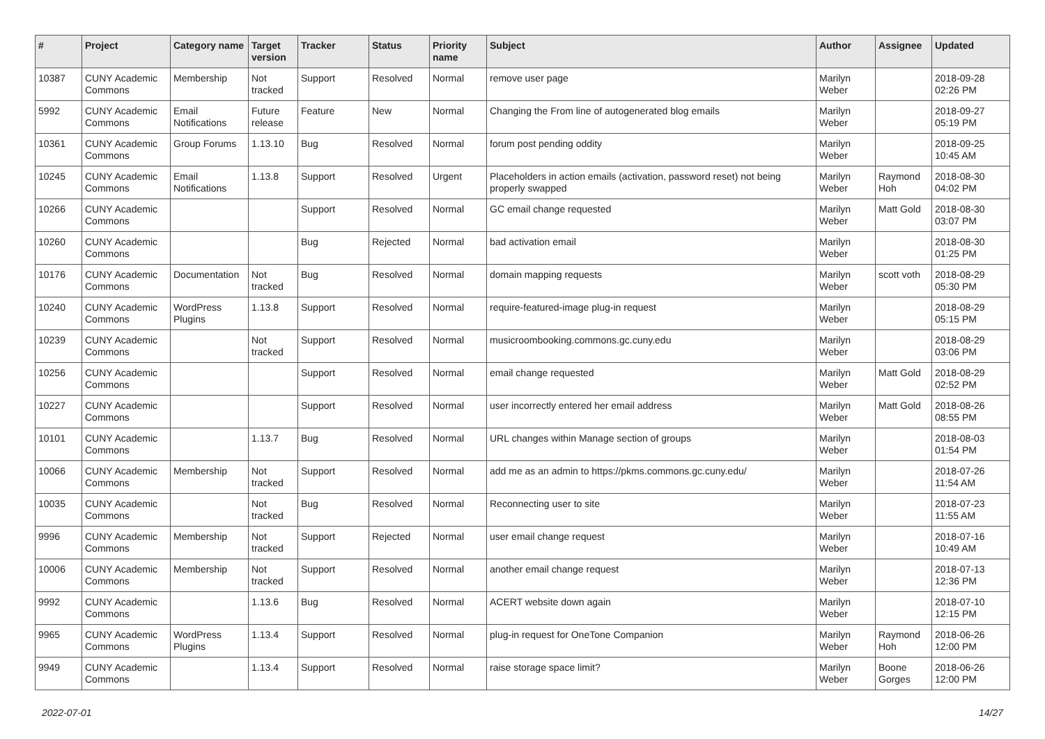| # | Project | Category name | Target version | Tracker | Status | Priority name | Subject | Author | Assignee | Updated |
| --- | --- | --- | --- | --- | --- | --- | --- | --- | --- | --- |
| 10387 | CUNY Academic Commons | Membership | Not tracked | Support | Resolved | Normal | remove user page | Marilyn Weber | | 2018-09-28 02:26 PM |
| 5992 | CUNY Academic Commons | Email Notifications | Future release | Feature | New | Normal | Changing the From line of autogenerated blog emails | Marilyn Weber | | 2018-09-27 05:19 PM |
| 10361 | CUNY Academic Commons | Group Forums | 1.13.10 | Bug | Resolved | Normal | forum post pending oddity | Marilyn Weber | | 2018-09-25 10:45 AM |
| 10245 | CUNY Academic Commons | Email Notifications | 1.13.8 | Support | Resolved | Urgent | Placeholders in action emails (activation, password reset) not being properly swapped | Marilyn Weber | Raymond Hoh | 2018-08-30 04:02 PM |
| 10266 | CUNY Academic Commons | | | Support | Resolved | Normal | GC email change requested | Marilyn Weber | Matt Gold | 2018-08-30 03:07 PM |
| 10260 | CUNY Academic Commons | | | Bug | Rejected | Normal | bad activation email | Marilyn Weber | | 2018-08-30 01:25 PM |
| 10176 | CUNY Academic Commons | Documentation | Not tracked | Bug | Resolved | Normal | domain mapping requests | Marilyn Weber | scott voth | 2018-08-29 05:30 PM |
| 10240 | CUNY Academic Commons | WordPress Plugins | 1.13.8 | Support | Resolved | Normal | require-featured-image plug-in request | Marilyn Weber | | 2018-08-29 05:15 PM |
| 10239 | CUNY Academic Commons | | Not tracked | Support | Resolved | Normal | musicroombooking.commons.gc.cuny.edu | Marilyn Weber | | 2018-08-29 03:06 PM |
| 10256 | CUNY Academic Commons | | | Support | Resolved | Normal | email change requested | Marilyn Weber | Matt Gold | 2018-08-29 02:52 PM |
| 10227 | CUNY Academic Commons | | | Support | Resolved | Normal | user incorrectly entered her email address | Marilyn Weber | Matt Gold | 2018-08-26 08:55 PM |
| 10101 | CUNY Academic Commons | | 1.13.7 | Bug | Resolved | Normal | URL changes within Manage section of groups | Marilyn Weber | | 2018-08-03 01:54 PM |
| 10066 | CUNY Academic Commons | Membership | Not tracked | Support | Resolved | Normal | add me as an admin to https://pkms.commons.gc.cuny.edu/ | Marilyn Weber | | 2018-07-26 11:54 AM |
| 10035 | CUNY Academic Commons | | Not tracked | Bug | Resolved | Normal | Reconnecting user to site | Marilyn Weber | | 2018-07-23 11:55 AM |
| 9996 | CUNY Academic Commons | Membership | Not tracked | Support | Rejected | Normal | user email change request | Marilyn Weber | | 2018-07-16 10:49 AM |
| 10006 | CUNY Academic Commons | Membership | Not tracked | Support | Resolved | Normal | another email change request | Marilyn Weber | | 2018-07-13 12:36 PM |
| 9992 | CUNY Academic Commons | | 1.13.6 | Bug | Resolved | Normal | ACERT website down again | Marilyn Weber | | 2018-07-10 12:15 PM |
| 9965 | CUNY Academic Commons | WordPress Plugins | 1.13.4 | Support | Resolved | Normal | plug-in request for OneTone Companion | Marilyn Weber | Raymond Hoh | 2018-06-26 12:00 PM |
| 9949 | CUNY Academic Commons | | 1.13.4 | Support | Resolved | Normal | raise storage space limit? | Marilyn Weber | Boone Gorges | 2018-06-26 12:00 PM |
2022-07-01 14/27